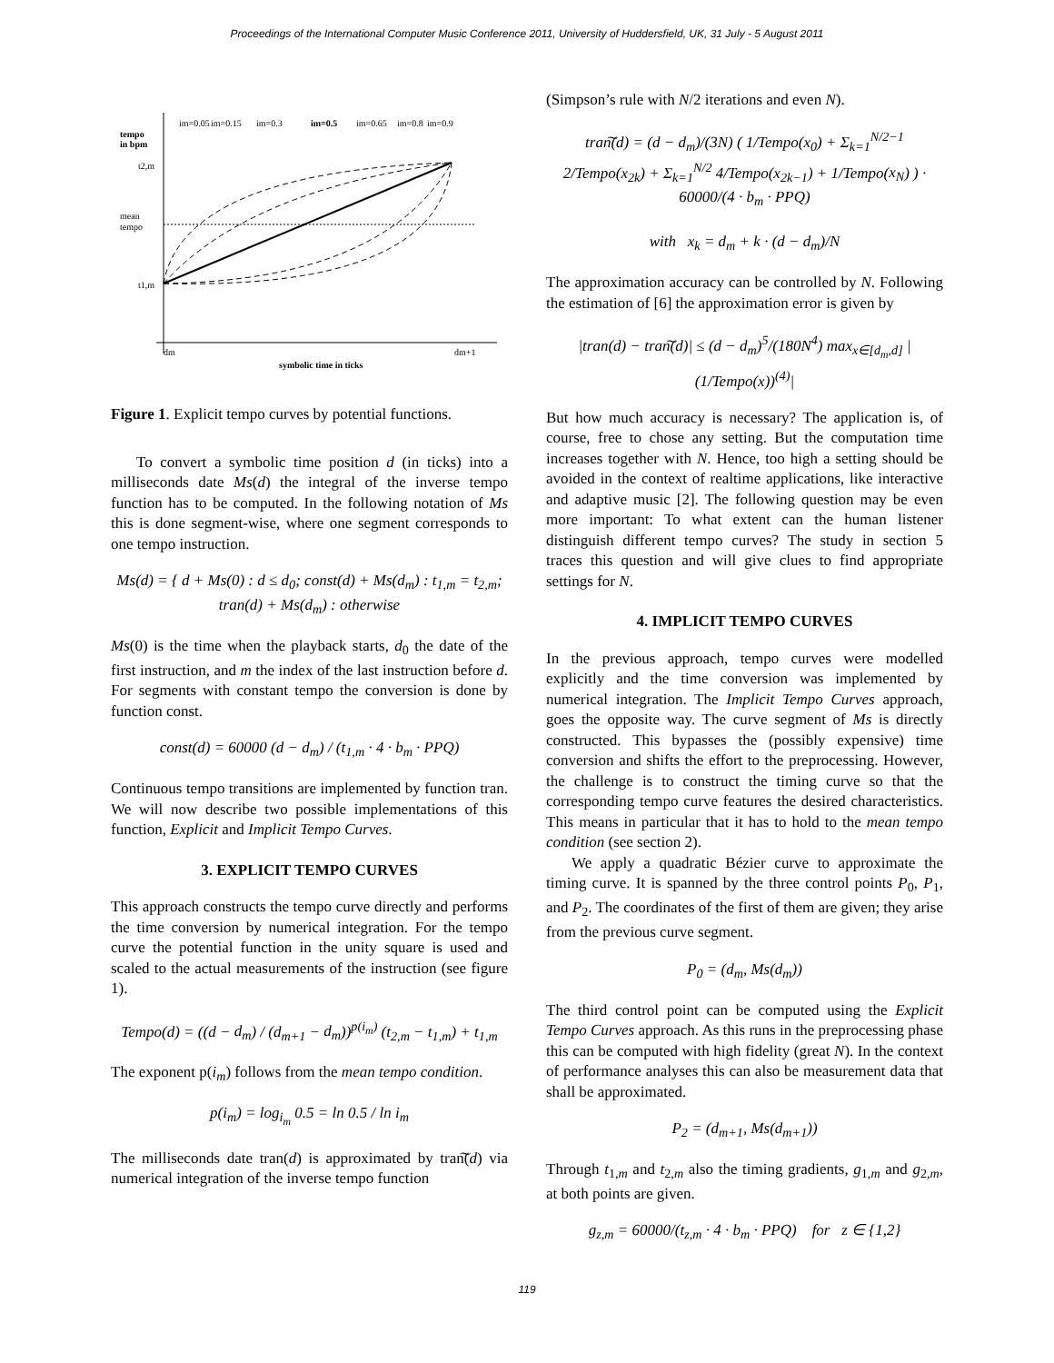Proceedings of the International Computer Music Conference 2011, University of Huddersfield, UK, 31 July - 5 August 2011
tempo
in bpm
t2,m
mean
tempo
t1,m
dm
dm+1
symbolic time in ticks
im=0.05
im=0.15
im=0.3
im=0.5
im=0.65
im=0.8
im=0.9
Figure 1. Explicit tempo curves by potential functions.
To convert a symbolic time position d (in ticks) into a milliseconds date Ms(d) the integral of the inverse tempo function has to be computed. In the following notation of Ms this is done segment-wise, where one segment corresponds to one tempo instruction.
Ms(d) = { d + Ms(0) : d ≤ d<sub>0</sub>; const(d) + Ms(d<sub>m</sub>) : t<sub>1,m</sub> = t<sub>2,m</sub>; tran(d) + Ms(d<sub>m</sub>) : otherwise
Ms(0) is the time when the playback starts, d<sub>0</sub> the date of the first instruction, and m the index of the last instruction before d. For segments with constant tempo the conversion is done by function const.
const(d) = 60000 (d − d<sub>m</sub>) / (t<sub>1,m</sub> · 4 · b<sub>m</sub> · PPQ)
Continuous tempo transitions are implemented by function tran. We will now describe two possible implementations of this function, Explicit and Implicit Tempo Curves.
3. EXPLICIT TEMPO CURVES
This approach constructs the tempo curve directly and performs the time conversion by numerical integration. For the tempo curve the potential function in the unity square is used and scaled to the actual measurements of the instruction (see figure 1).
Tempo(d) = ((d − d<sub>m</sub>) / (d<sub>m+1</sub> − d<sub>m</sub>))<sup>p(i<sub>m</sub>)</sup> (t<sub>2,m</sub> − t<sub>1,m</sub>) + t<sub>1,m</sub>
The exponent p(i<sub>m</sub>) follows from the mean tempo condition.
p(i<sub>m</sub>) = log<sub>i<sub>m</sub></sub> 0.5 = ln 0.5 / ln i<sub>m</sub>
The milliseconds date tran(d) is approximated by tran͠(d) via numerical integration of the inverse tempo function
(Simpson’s rule with N/2 iterations and even N).
tran͠(d) = (d − d<sub>m</sub>)/(3N) ( 1/Tempo(x<sub>0</sub>) + Σ<sub>k=1</sub><sup>N/2−1</sup> 2/Tempo(x<sub>2k</sub>) + Σ<sub>k=1</sub><sup>N/2</sup> 4/Tempo(x<sub>2k−1</sub>) + 1/Tempo(x<sub>N</sub>) ) · 60000/(4 · b<sub>m</sub> · PPQ)
with x<sub>k</sub> = d<sub>m</sub> + k · (d − d<sub>m</sub>)/N
The approximation accuracy can be controlled by N. Following the estimation of [6] the approximation error is given by
|tran(d) − tran͠(d)| ≤ (d − d<sub>m</sub>)<sup>5</sup>/(180N<sup>4</sup>) max<sub>x∈[d<sub>m</sub>,d]</sub> |(1/Tempo(x))<sup>(4)</sup>|
But how much accuracy is necessary? The application is, of course, free to chose any setting. But the computation time increases together with N. Hence, too high a setting should be avoided in the context of realtime applications, like interactive and adaptive music [2]. The following question may be even more important: To what extent can the human listener distinguish different tempo curves? The study in section 5 traces this question and will give clues to find appropriate settings for N.
4. IMPLICIT TEMPO CURVES
In the previous approach, tempo curves were modelled explicitly and the time conversion was implemented by numerical integration. The Implicit Tempo Curves approach, goes the opposite way. The curve segment of Ms is directly constructed. This bypasses the (possibly expensive) time conversion and shifts the effort to the preprocessing. However, the challenge is to construct the timing curve so that the corresponding tempo curve features the desired characteristics. This means in particular that it has to hold to the mean tempo condition (see section 2).
We apply a quadratic Bézier curve to approximate the timing curve. It is spanned by the three control points P<sub>0</sub>, P<sub>1</sub>, and P<sub>2</sub>. The coordinates of the first of them are given; they arise from the previous curve segment.
P<sub>0</sub> = (d<sub>m</sub>, Ms(d<sub>m</sub>))
The third control point can be computed using the Explicit Tempo Curves approach. As this runs in the preprocessing phase this can be computed with high fidelity (great N). In the context of performance analyses this can also be measurement data that shall be approximated.
P<sub>2</sub> = (d<sub>m+1</sub>, Ms(d<sub>m+1</sub>))
Through t<sub>1,m</sub> and t<sub>2,m</sub> also the timing gradients, g<sub>1,m</sub> and g<sub>2,m</sub>, at both points are given.
g<sub>z,m</sub> = 60000/(t<sub>z,m</sub> · 4 · b<sub>m</sub> · PPQ) for z ∈ {1,2}
119